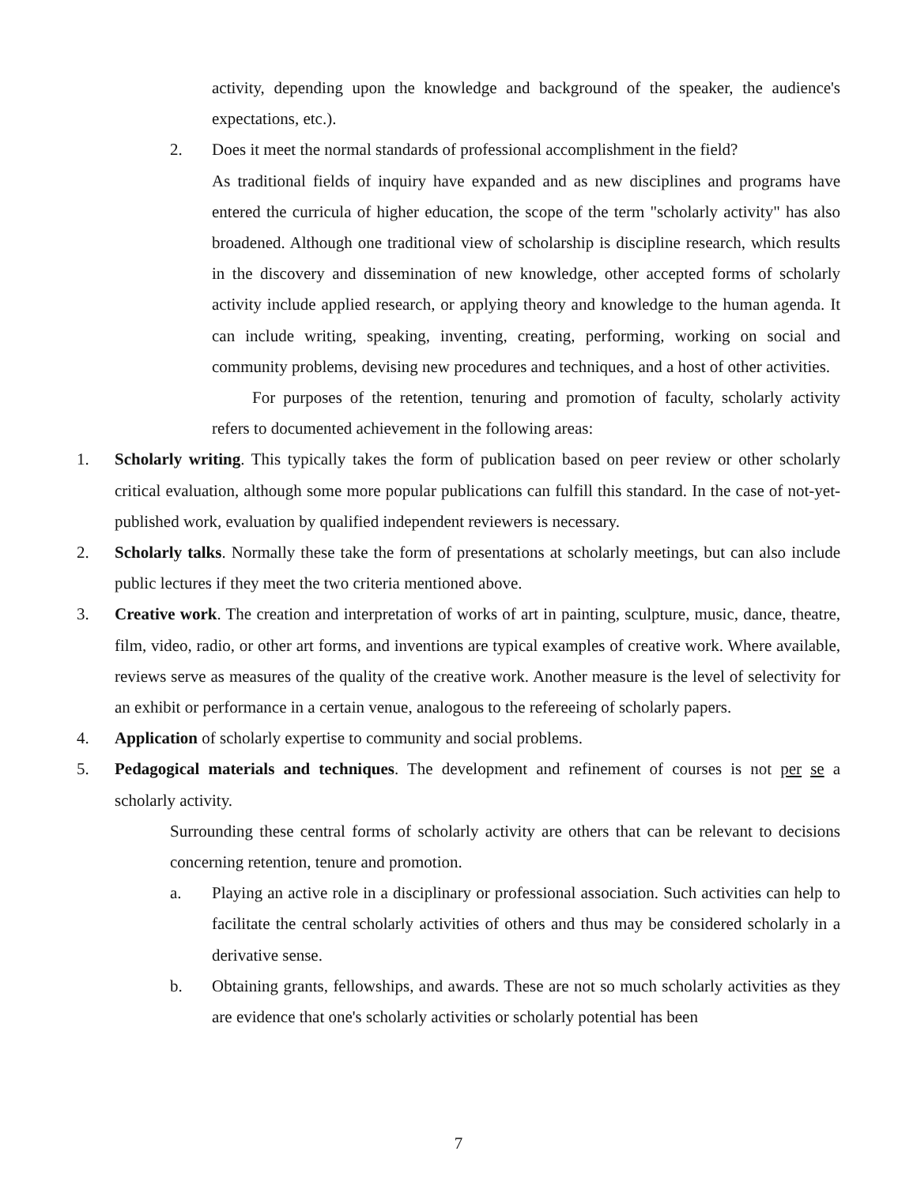activity, depending upon the knowledge and background of the speaker, the audience's expectations, etc.).
2. Does it meet the normal standards of professional accomplishment in the field?
As traditional fields of inquiry have expanded and as new disciplines and programs have entered the curricula of higher education, the scope of the term "scholarly activity" has also broadened. Although one traditional view of scholarship is discipline research, which results in the discovery and dissemination of new knowledge, other accepted forms of scholarly activity include applied research, or applying theory and knowledge to the human agenda. It can include writing, speaking, inventing, creating, performing, working on social and community problems, devising new procedures and techniques, and a host of other activities.
For purposes of the retention, tenuring and promotion of faculty, scholarly activity refers to documented achievement in the following areas:
1. Scholarly writing. This typically takes the form of publication based on peer review or other scholarly critical evaluation, although some more popular publications can fulfill this standard. In the case of not-yet-published work, evaluation by qualified independent reviewers is necessary.
2. Scholarly talks. Normally these take the form of presentations at scholarly meetings, but can also include public lectures if they meet the two criteria mentioned above.
3. Creative work. The creation and interpretation of works of art in painting, sculpture, music, dance, theatre, film, video, radio, or other art forms, and inventions are typical examples of creative work. Where available, reviews serve as measures of the quality of the creative work. Another measure is the level of selectivity for an exhibit or performance in a certain venue, analogous to the refereeing of scholarly papers.
4. Application of scholarly expertise to community and social problems.
5. Pedagogical materials and techniques. The development and refinement of courses is not per se a scholarly activity.
Surrounding these central forms of scholarly activity are others that can be relevant to decisions concerning retention, tenure and promotion.
a. Playing an active role in a disciplinary or professional association. Such activities can help to facilitate the central scholarly activities of others and thus may be considered scholarly in a derivative sense.
b. Obtaining grants, fellowships, and awards. These are not so much scholarly activities as they are evidence that one's scholarly activities or scholarly potential has been
7